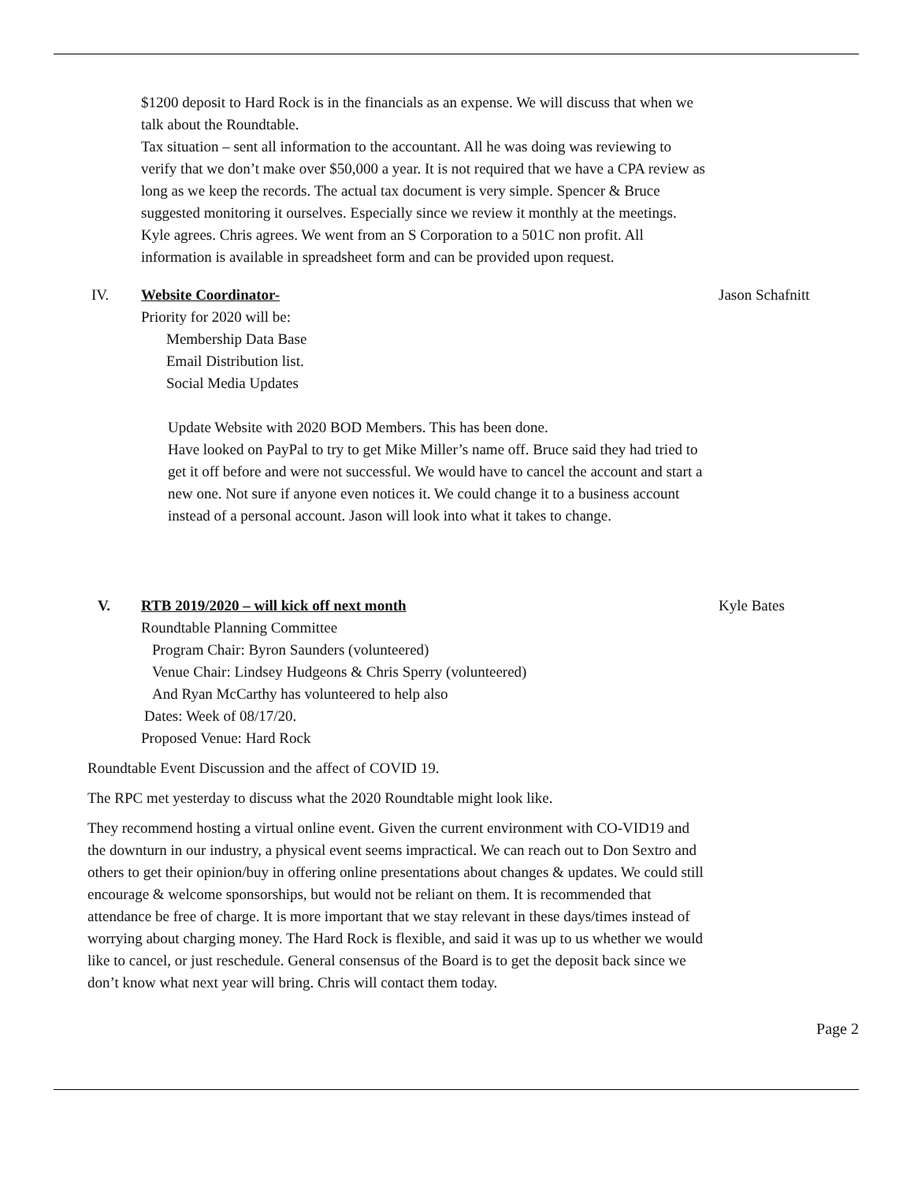$1200 deposit to Hard Rock is in the financials as an expense. We will discuss that when we talk about the Roundtable.
Tax situation – sent all information to the accountant. All he was doing was reviewing to verify that we don’t make over $50,000 a year. It is not required that we have a CPA review as long as we keep the records. The actual tax document is very simple. Spencer & Bruce suggested monitoring it ourselves. Especially since we review it monthly at the meetings. Kyle agrees. Chris agrees. We went from an S Corporation to a 501C non profit. All information is available in spreadsheet form and can be provided upon request.
IV. Website Coordinator- Jason Schafnitt
Priority for 2020 will be:
Membership Data Base
Email Distribution list.
Social Media Updates
Update Website with 2020 BOD Members. This has been done.
Have looked on PayPal to try to get Mike Miller’s name off. Bruce said they had tried to get it off before and were not successful. We would have to cancel the account and start a new one. Not sure if anyone even notices it. We could change it to a business account instead of a personal account. Jason will look into what it takes to change.
V. RTB 2019/2020 – will kick off next month Kyle Bates
Roundtable Planning Committee
Program Chair: Byron Saunders (volunteered)
Venue Chair: Lindsey Hudgeons & Chris Sperry (volunteered)
And Ryan McCarthy has volunteered to help also
Dates: Week of 08/17/20.
Proposed Venue: Hard Rock
Roundtable Event Discussion and the affect of COVID 19.
The RPC met yesterday to discuss what the 2020 Roundtable might look like.
They recommend hosting a virtual online event. Given the current environment with CO-VID19 and the downturn in our industry, a physical event seems impractical. We can reach out to Don Sextro and others to get their opinion/buy in offering online presentations about changes & updates. We could still encourage & welcome sponsorships, but would not be reliant on them. It is recommended that attendance be free of charge. It is more important that we stay relevant in these days/times instead of worrying about charging money. The Hard Rock is flexible, and said it was up to us whether we would like to cancel, or just reschedule. General consensus of the Board is to get the deposit back since we don’t know what next year will bring. Chris will contact them today.
Page 2